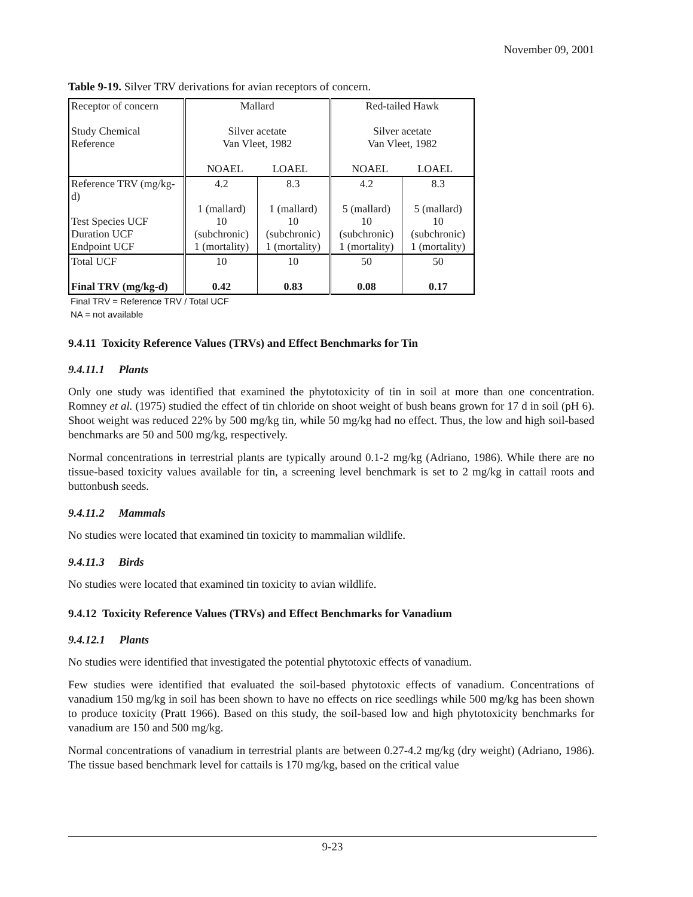November 09, 2001
Table 9-19. Silver TRV derivations for avian receptors of concern.
| Receptor of concern Study Chemical Reference | Mallard Silver acetate Van Vleet, 1982 NOAEL LOAEL | | Red-tailed Hawk Silver acetate Van Vleet, 1982 NOAEL LOAEL | |
| Reference TRV (mg/kg-d) Test Species UCF Duration UCF Endpoint UCF | 4.2 1 (mallard) 10 (subchronic) 1 (mortality) | 8.3 1 (mallard) 10 (subchronic) 1 (mortality) | 4.2 5 (mallard) 10 (subchronic) 1 (mortality) | 8.3 5 (mallard) 10 (subchronic) 1 (mortality) |
| Total UCF Final TRV (mg/kg-d) | 10 0.42 | 10 0.83 | 50 0.08 | 50 0.17 |
Final TRV = Reference TRV / Total UCF
NA = not available
9.4.11 Toxicity Reference Values (TRVs) and Effect Benchmarks for Tin
9.4.11.1 Plants
Only one study was identified that examined the phytotoxicity of tin in soil at more than one concentration. Romney et al. (1975) studied the effect of tin chloride on shoot weight of bush beans grown for 17 d in soil (pH 6). Shoot weight was reduced 22% by 500 mg/kg tin, while 50 mg/kg had no effect. Thus, the low and high soil-based benchmarks are 50 and 500 mg/kg, respectively.
Normal concentrations in terrestrial plants are typically around 0.1-2 mg/kg (Adriano, 1986). While there are no tissue-based toxicity values available for tin, a screening level benchmark is set to 2 mg/kg in cattail roots and buttonbush seeds.
9.4.11.2 Mammals
No studies were located that examined tin toxicity to mammalian wildlife.
9.4.11.3 Birds
No studies were located that examined tin toxicity to avian wildlife.
9.4.12 Toxicity Reference Values (TRVs) and Effect Benchmarks for Vanadium
9.4.12.1 Plants
No studies were identified that investigated the potential phytotoxic effects of vanadium.
Few studies were identified that evaluated the soil-based phytotoxic effects of vanadium. Concentrations of vanadium 150 mg/kg in soil has been shown to have no effects on rice seedlings while 500 mg/kg has been shown to produce toxicity (Pratt 1966). Based on this study, the soil-based low and high phytotoxicity benchmarks for vanadium are 150 and 500 mg/kg.
Normal concentrations of vanadium in terrestrial plants are between 0.27-4.2 mg/kg (dry weight) (Adriano, 1986). The tissue based benchmark level for cattails is 170 mg/kg, based on the critical value
9-23